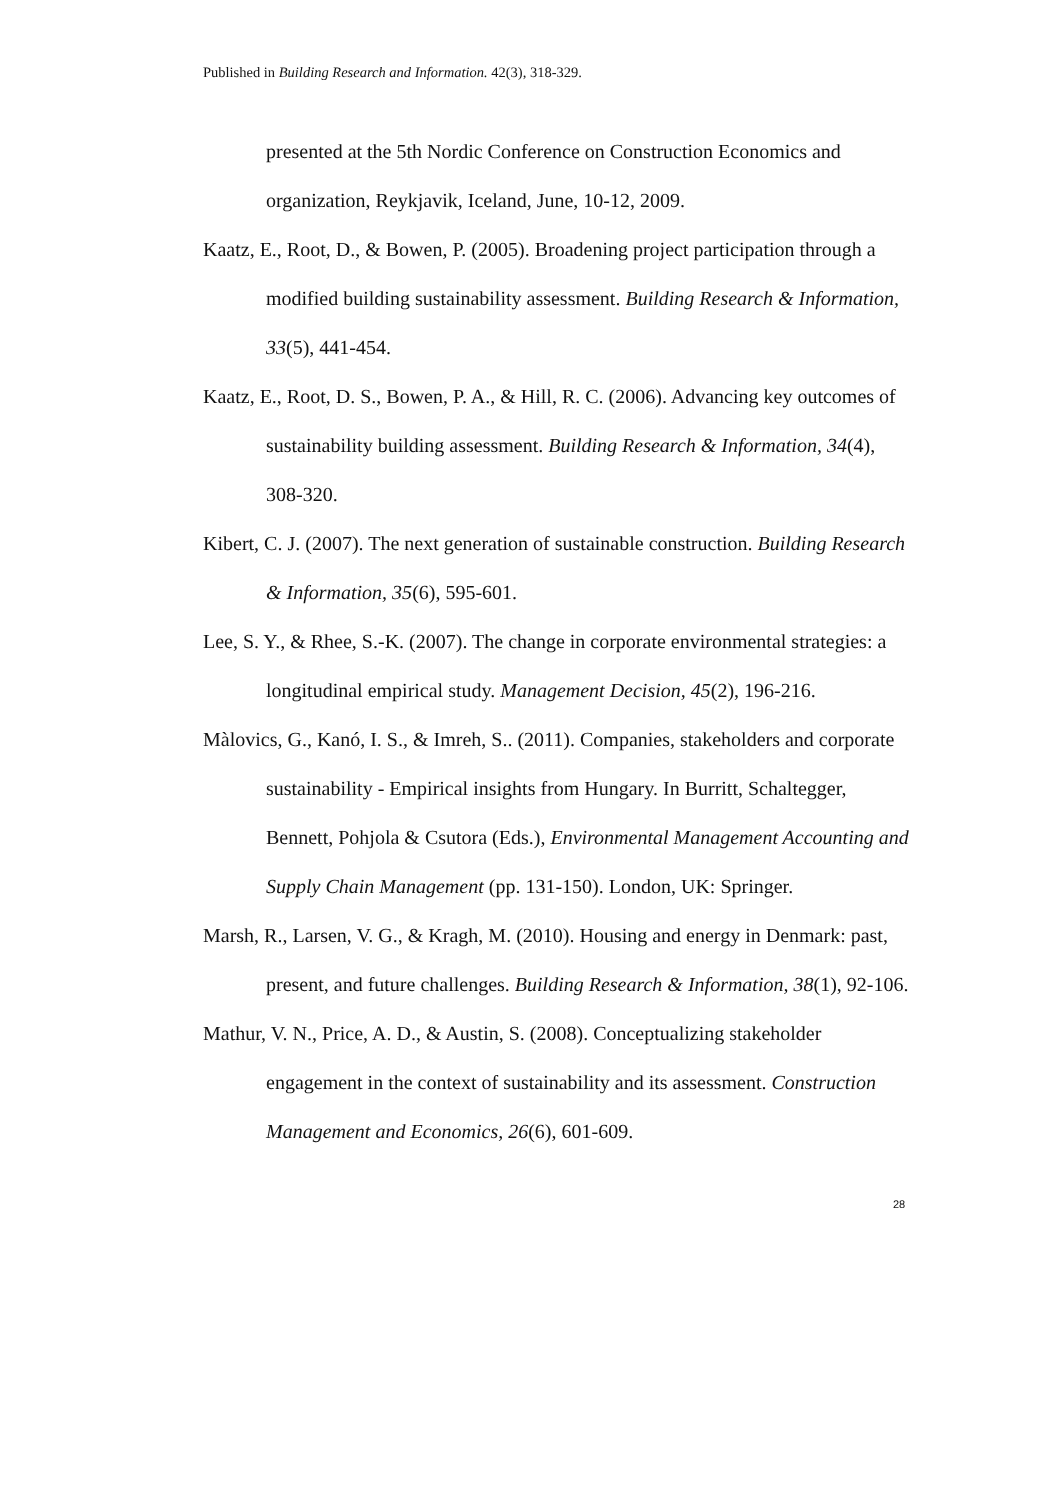Published in Building Research and Information. 42(3), 318-329.
presented at the 5th Nordic Conference on Construction Economics and organization, Reykjavik, Iceland, June, 10-12, 2009.
Kaatz, E., Root, D., & Bowen, P. (2005). Broadening project participation through a modified building sustainability assessment. Building Research & Information, 33(5), 441-454.
Kaatz, E., Root, D. S., Bowen, P. A., & Hill, R. C. (2006). Advancing key outcomes of sustainability building assessment. Building Research & Information, 34(4), 308-320.
Kibert, C. J. (2007). The next generation of sustainable construction. Building Research & Information, 35(6), 595-601.
Lee, S. Y., & Rhee, S.-K. (2007). The change in corporate environmental strategies: a longitudinal empirical study. Management Decision, 45(2), 196-216.
Màlovics, G., Kanó, I. S., & Imreh, S.. (2011). Companies, stakeholders and corporate sustainability - Empirical insights from Hungary. In Burritt, Schaltegger, Bennett, Pohjola & Csutora (Eds.), Environmental Management Accounting and Supply Chain Management (pp. 131-150). London, UK: Springer.
Marsh, R., Larsen, V. G., & Kragh, M. (2010). Housing and energy in Denmark: past, present, and future challenges. Building Research & Information, 38(1), 92-106.
Mathur, V. N., Price, A. D., & Austin, S. (2008). Conceptualizing stakeholder engagement in the context of sustainability and its assessment. Construction Management and Economics, 26(6), 601-609.
28